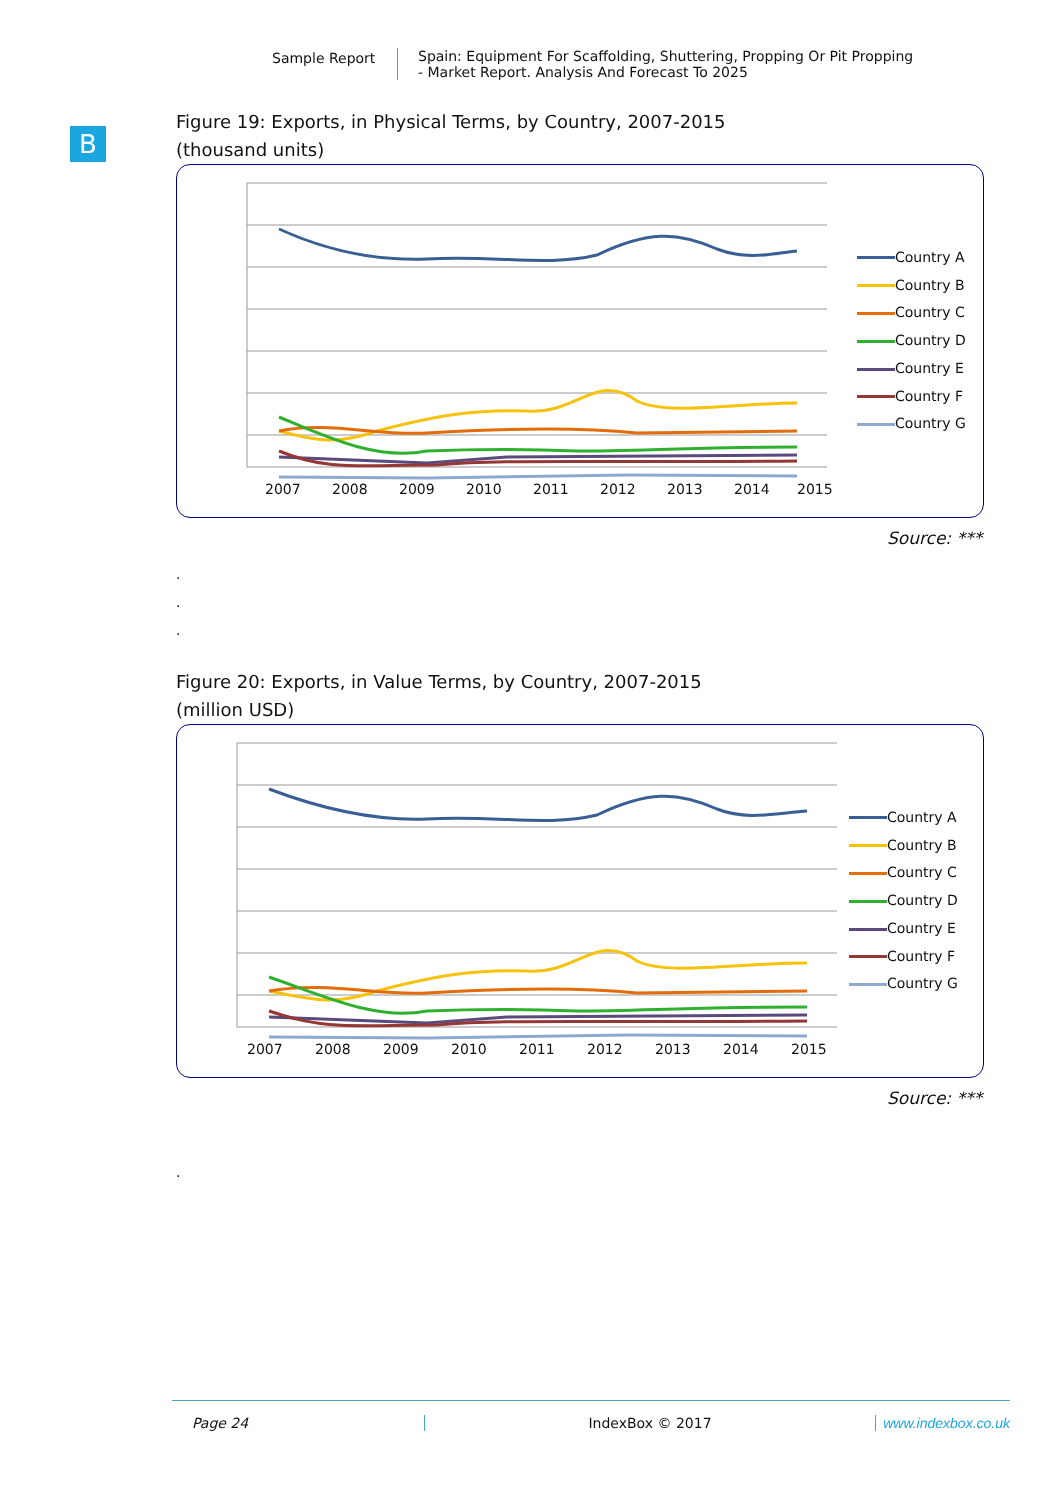Sample Report Spain: Equipment For Scaffolding, Shuttering, Propping Or Pit Propping
- Market Report. Analysis And Forecast To 2025
B
Figure 19: Exports, in Physical Terms, by Country, 2007-2015
(thousand units)
2007
2008
2009
2010
2011
2012
2013
2014
2015
Country A
Country B
Country C
Country D
Country E
Country F
Country G
Source: ***
.
.
.
Figure 20: Exports, in Value Terms, by Country, 2007-2015
(million USD)
2007
2008
2009
2010
2011
2012
2013
2014
2015
Country A
Country B
Country C
Country D
Country E
Country F
Country G
Source: ***
.
Page 24 IndexBox © 2017 www.indexbox.co.uk